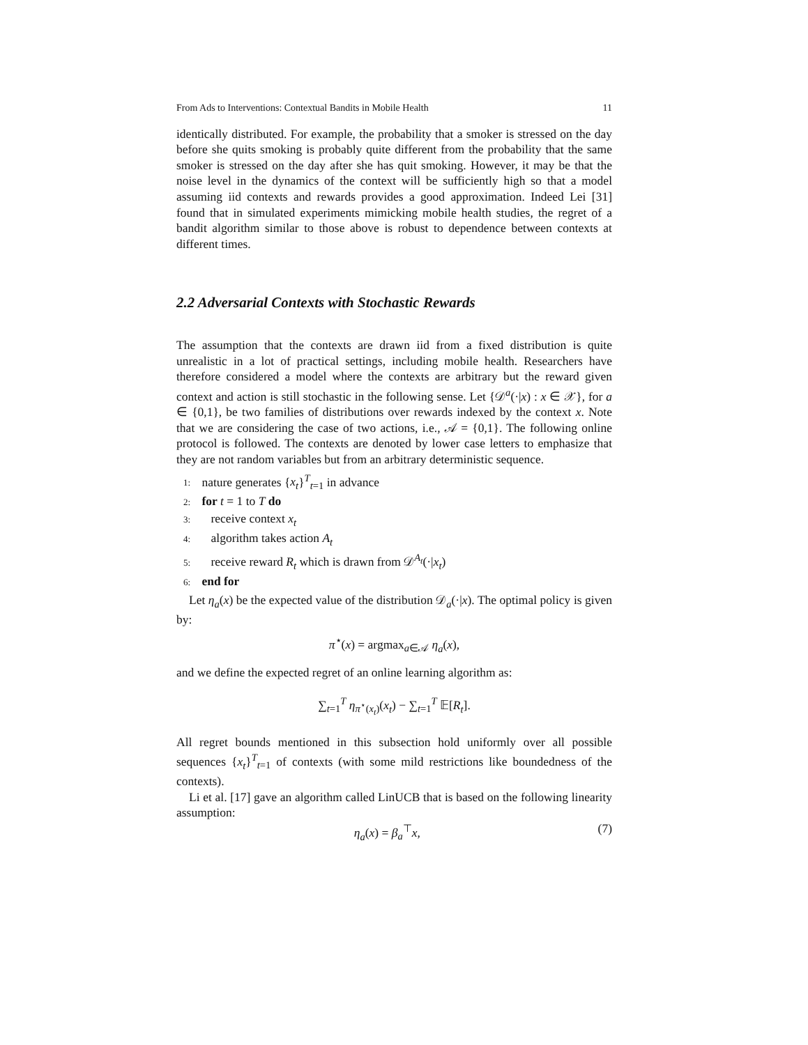From Ads to Interventions: Contextual Bandits in Mobile Health 11
identically distributed. For example, the probability that a smoker is stressed on the day before she quits smoking is probably quite different from the probability that the same smoker is stressed on the day after she has quit smoking. However, it may be that the noise level in the dynamics of the context will be sufficiently high so that a model assuming iid contexts and rewards provides a good approximation. Indeed Lei [31] found that in simulated experiments mimicking mobile health studies, the regret of a bandit algorithm similar to those above is robust to dependence between contexts at different times.
2.2 Adversarial Contexts with Stochastic Rewards
The assumption that the contexts are drawn iid from a fixed distribution is quite unrealistic in a lot of practical settings, including mobile health. Researchers have therefore considered a model where the contexts are arbitrary but the reward given context and action is still stochastic in the following sense. Let {𝒟<sup>a</sup>(·|x) : x ∈ 𝒳}, for a ∈ {0,1}, be two families of distributions over rewards indexed by the context x. Note that we are considering the case of two actions, i.e., 𝒜 = {0,1}. The following online protocol is followed. The contexts are denoted by lower case letters to emphasize that they are not random variables but from an arbitrary deterministic sequence.
1: nature generates {x<sub>t</sub>}<sup>T</sup><sub>t=1</sub> in advance
2: for t = 1 to T do
3: receive context x<sub>t</sub>
4: algorithm takes action A<sub>t</sub>
5: receive reward R<sub>t</sub> which is drawn from 𝒟<sup>A<sub>t</sub></sup>(·|x<sub>t</sub>)
6: end for
Let η<sub>a</sub>(x) be the expected value of the distribution 𝒟<sub>a</sub>(·|x). The optimal policy is given by:
π<sup>⋆</sup>(x) = argmax<sub>a∈𝒜</sub> η<sub>a</sub>(x),
and we define the expected regret of an online learning algorithm as:
∑<sub>t=1</sub><sup>T</sup> η<sub>π<sup>⋆</sup>(x<sub>t</sub>)</sub>(x<sub>t</sub>) − ∑<sub>t=1</sub><sup>T</sup> 𝔼[R<sub>t</sub>].
All regret bounds mentioned in this subsection hold uniformly over all possible sequences {x<sub>t</sub>}<sup>T</sup><sub>t=1</sub> of contexts (with some mild restrictions like boundedness of the contexts).
Li et al. [17] gave an algorithm called LinUCB that is based on the following linearity assumption:
η<sub>a</sub>(x) = β<sub>a</sub><sup>⊤</sup>x, (7)